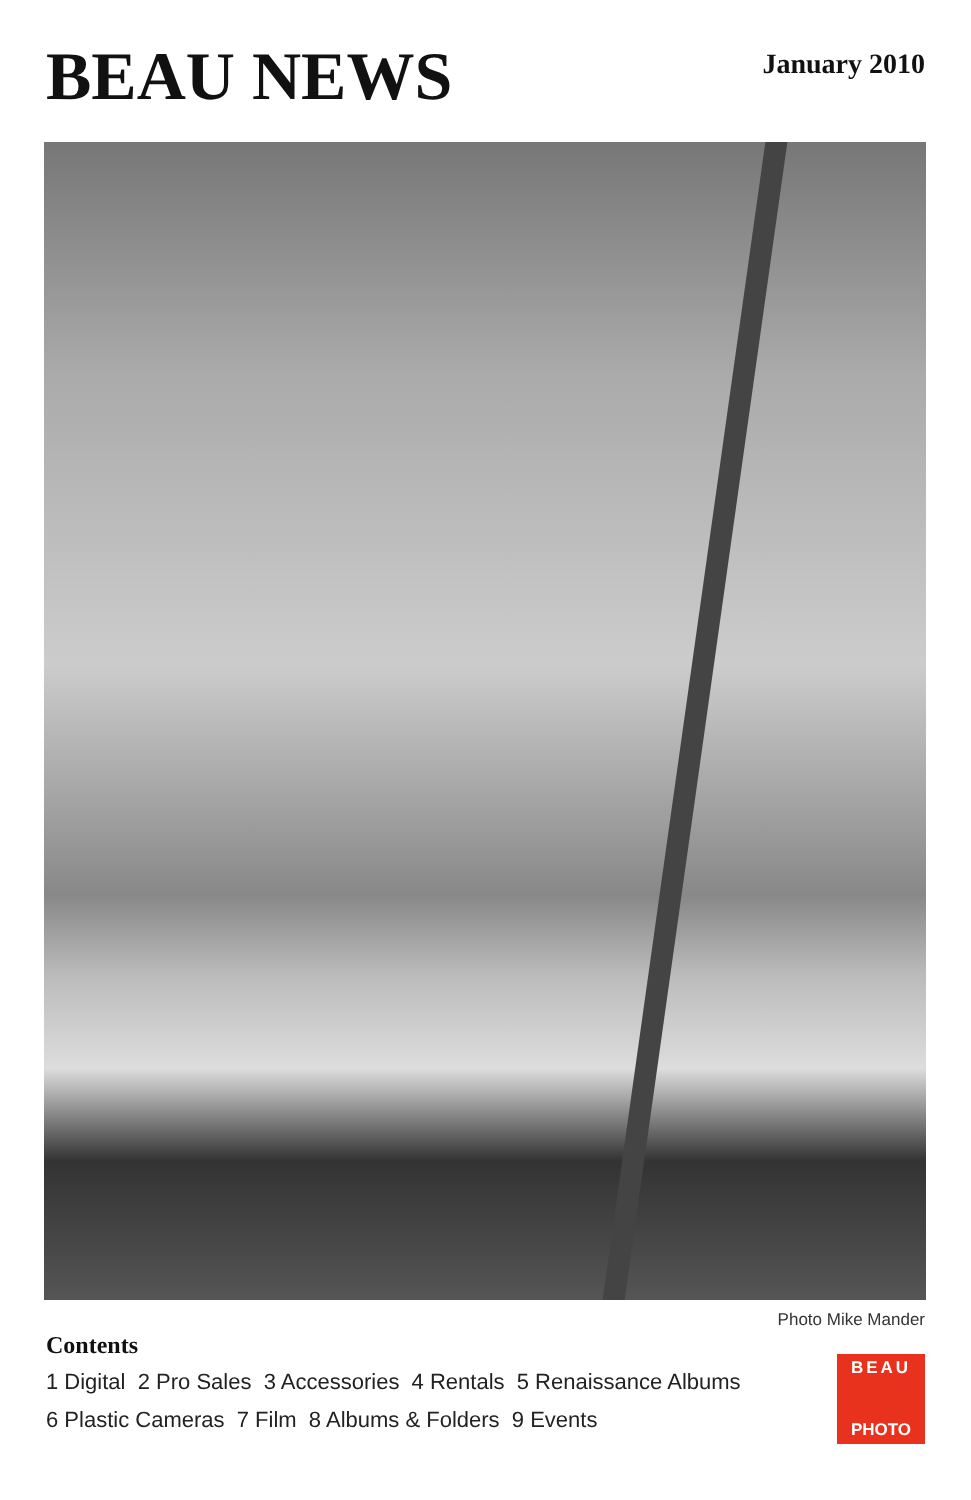BEAU NEWS
January 2010
Photo Mike Mander
Contents
1 Digital 2 Pro Sales 3 Accessories 4 Rentals 5 Renaissance Albums
6 Plastic Cameras 7 Film 8 Albums & Folders 9 Events
BEAU
PHOTO